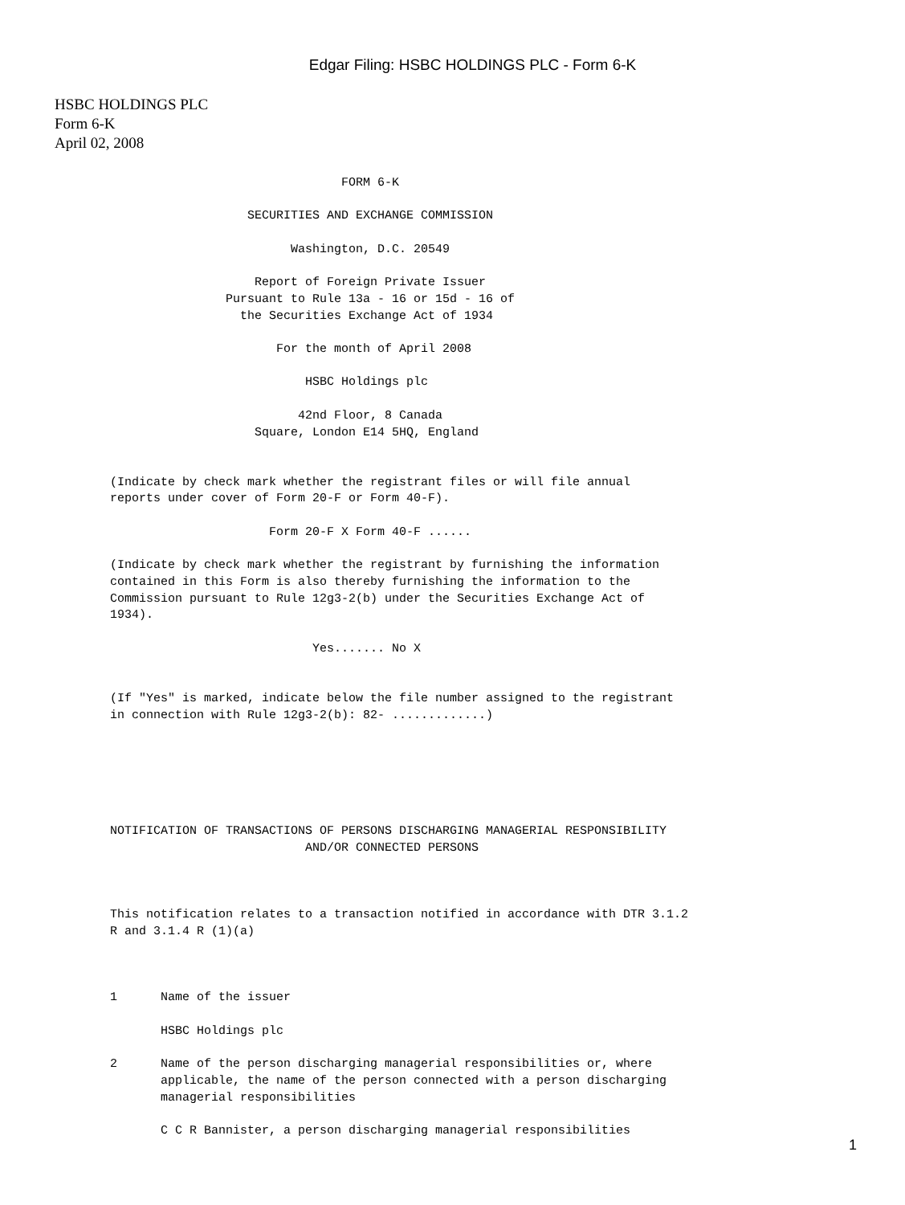Edgar Filing: HSBC HOLDINGS PLC - Form 6-K
HSBC HOLDINGS PLC
Form 6-K
April 02, 2008
                                FORM 6-K

                   SECURITIES AND EXCHANGE COMMISSION

                         Washington, D.C. 20549

                    Report of Foreign Private Issuer
                Pursuant to Rule 13a - 16 or 15d - 16 of
                  the Securities Exchange Act of 1934

                       For the month of April 2008

                           HSBC Holdings plc

                          42nd Floor, 8 Canada
                    Square, London E14 5HQ, England


(Indicate by check mark whether the registrant files or will file annual
reports under cover of Form 20-F or Form 40-F).

                      Form 20-F X Form 40-F ......

(Indicate by check mark whether the registrant by furnishing the information
contained in this Form is also thereby furnishing the information to the
Commission pursuant to Rule 12g3-2(b) under the Securities Exchange Act of
1934).

                            Yes....... No X


(If "Yes" is marked, indicate below the file number assigned to the registrant
in connection with Rule 12g3-2(b): 82- .............)






NOTIFICATION OF TRANSACTIONS OF PERSONS DISCHARGING MANAGERIAL RESPONSIBILITY
                           AND/OR CONNECTED PERSONS



This notification relates to a transaction notified in accordance with DTR 3.1.2
R and 3.1.4 R (1)(a)



1      Name of the issuer

       HSBC Holdings plc

2      Name of the person discharging managerial responsibilities or, where
       applicable, the name of the person connected with a person discharging
       managerial responsibilities

       C C R Bannister, a person discharging managerial responsibilities
1